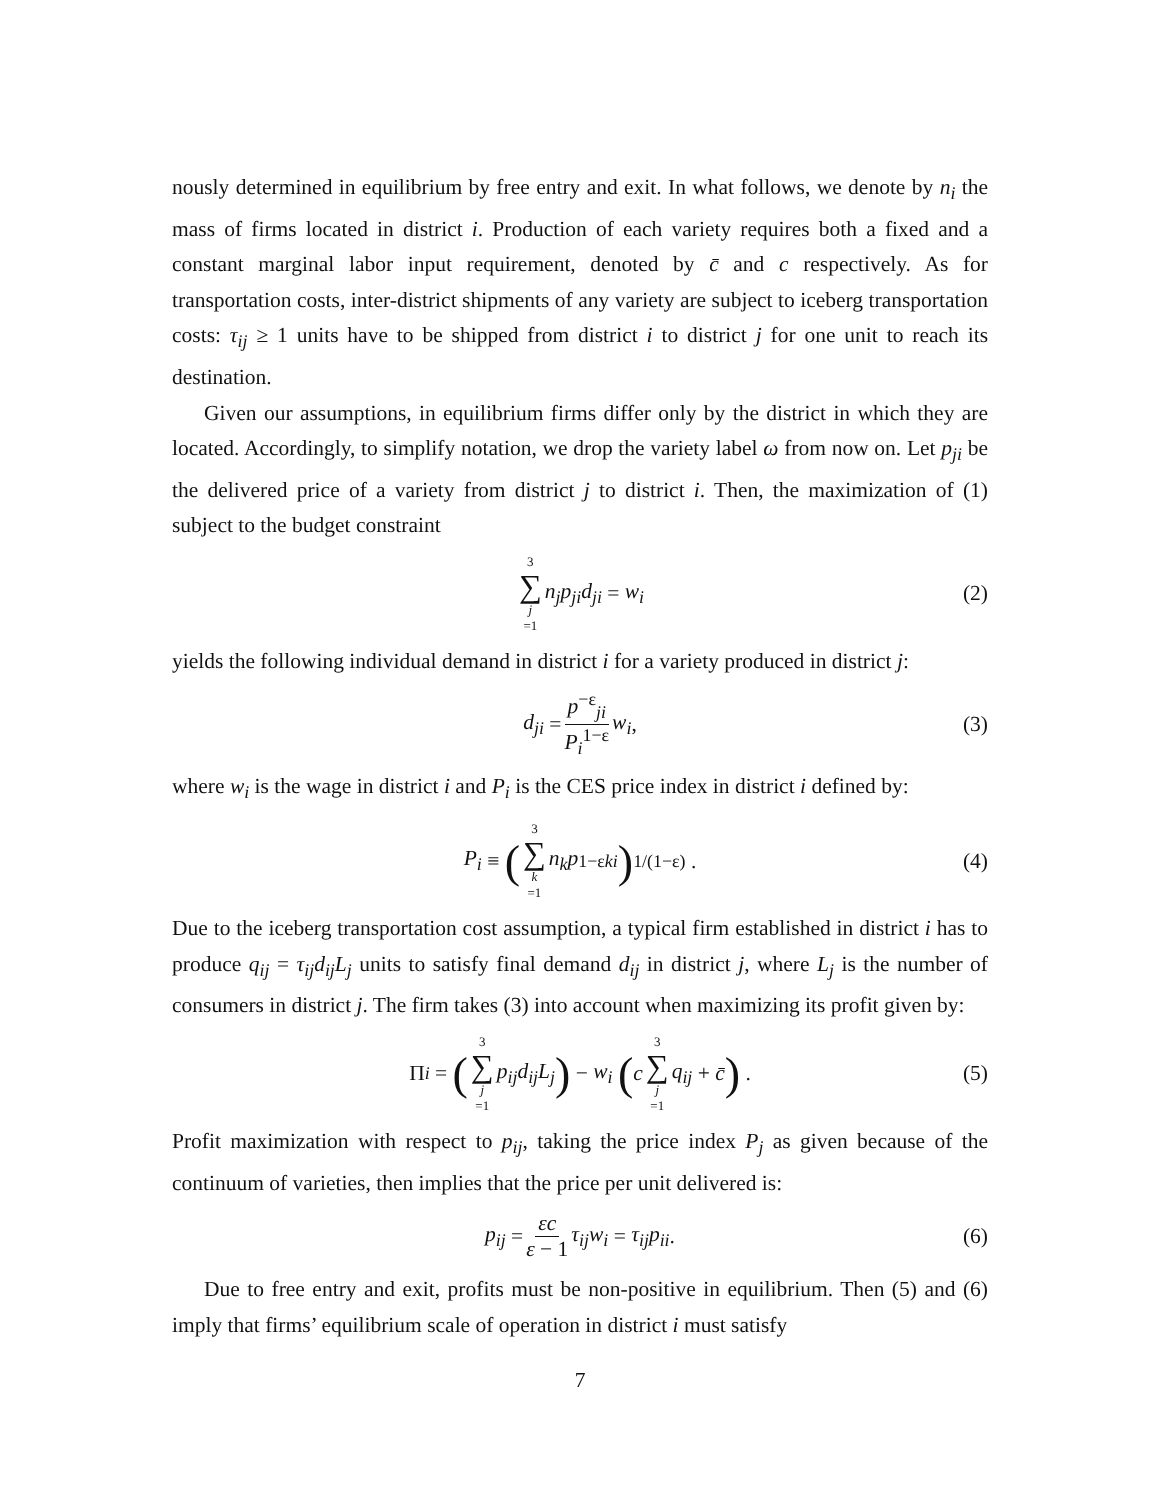nously determined in equilibrium by free entry and exit. In what follows, we denote by n<sub>i</sub> the mass of firms located in district i. Production of each variety requires both a fixed and a constant marginal labor input requirement, denoted by c̄ and c respectively. As for transportation costs, inter-district shipments of any variety are subject to iceberg transportation costs: τ<sub>ij</sub> ≥ 1 units have to be shipped from district i to district j for one unit to reach its destination.
Given our assumptions, in equilibrium firms differ only by the district in which they are located. Accordingly, to simplify notation, we drop the variety label ω from now on. Let p<sub>ji</sub> be the delivered price of a variety from district j to district i. Then, the maximization of (1) subject to the budget constraint
3 ∑ j =1 n<sub>j</sub>p<sub>ji</sub>d<sub>ji</sub> = w<sub>i</sub> (2)
yields the following individual demand in district i for a variety produced in district j:
d<sub>ji</sub> = p<sup>−ε</sup><sub>ji</sub> P<sub>i</sub><sup>1−ε</sup> w<sub>i</sub>, (3)
where w<sub>i</sub> is the wage in district i and P<sub>i</sub> is the CES price index in district i defined by:
P<sub>i</sub> ≡ (3 ∑ k =1 n<sub>k</sub>p<sup>1−ε</sup><sub>ki</sub>)<sup>1/(1−ε)</sup> . (4)
Due to the iceberg transportation cost assumption, a typical firm established in district i has to produce q<sub>ij</sub> = τ<sub>ij</sub>d<sub>ij</sub>L<sub>j</sub> units to satisfy final demand d<sub>ij</sub> in district j, where L<sub>j</sub> is the number of consumers in district j. The firm takes (3) into account when maximizing its profit given by:
Π<sub>i</sub> = (3 ∑ j =1 p<sub>ij</sub>d<sub>ij</sub>L<sub>j</sub>) − w<sub>i</sub> (c 3 ∑ j =1 q<sub>ij</sub> + c̄) . (5)
Profit maximization with respect to p<sub>ij</sub>, taking the price index P<sub>j</sub> as given because of the continuum of varieties, then implies that the price per unit delivered is:
p<sub>ij</sub> = εc ε − 1 τ<sub>ij</sub>w<sub>i</sub> = τ<sub>ij</sub>p<sub>ii</sub>. (6)
Due to free entry and exit, profits must be non-positive in equilibrium. Then (5) and (6) imply that firms’ equilibrium scale of operation in district i must satisfy
7